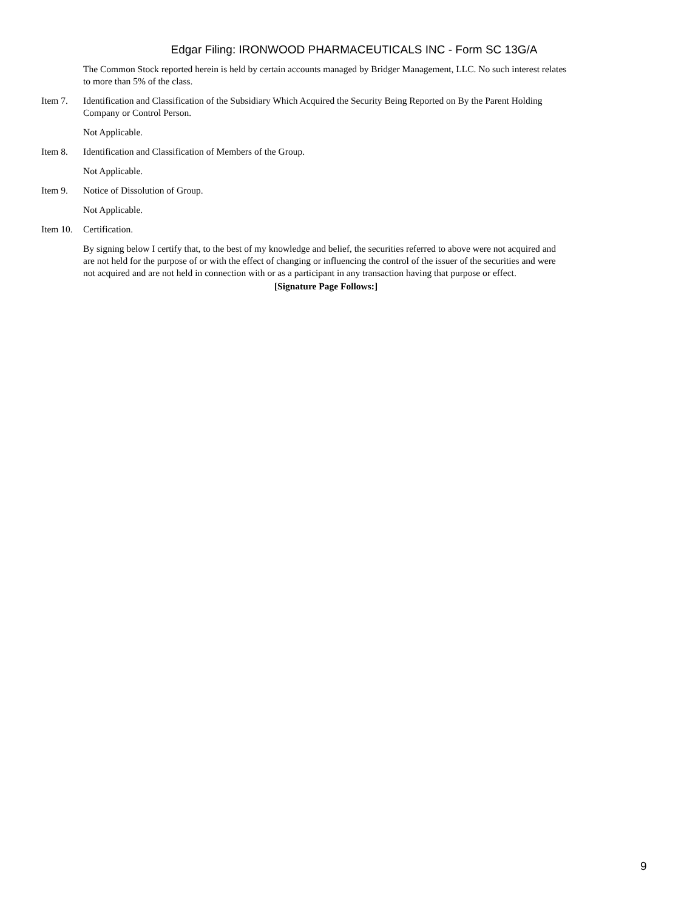Edgar Filing: IRONWOOD PHARMACEUTICALS INC - Form SC 13G/A
The Common Stock reported herein is held by certain accounts managed by Bridger Management, LLC. No such interest relates to more than 5% of the class.
Item 7. Identification and Classification of the Subsidiary Which Acquired the Security Being Reported on By the Parent Holding Company or Control Person.
Not Applicable.
Item 8. Identification and Classification of Members of the Group.
Not Applicable.
Item 9. Notice of Dissolution of Group.
Not Applicable.
Item 10. Certification.
By signing below I certify that, to the best of my knowledge and belief, the securities referred to above were not acquired and are not held for the purpose of or with the effect of changing or influencing the control of the issuer of the securities and were not acquired and are not held in connection with or as a participant in any transaction having that purpose or effect.
[Signature Page Follows:]
9